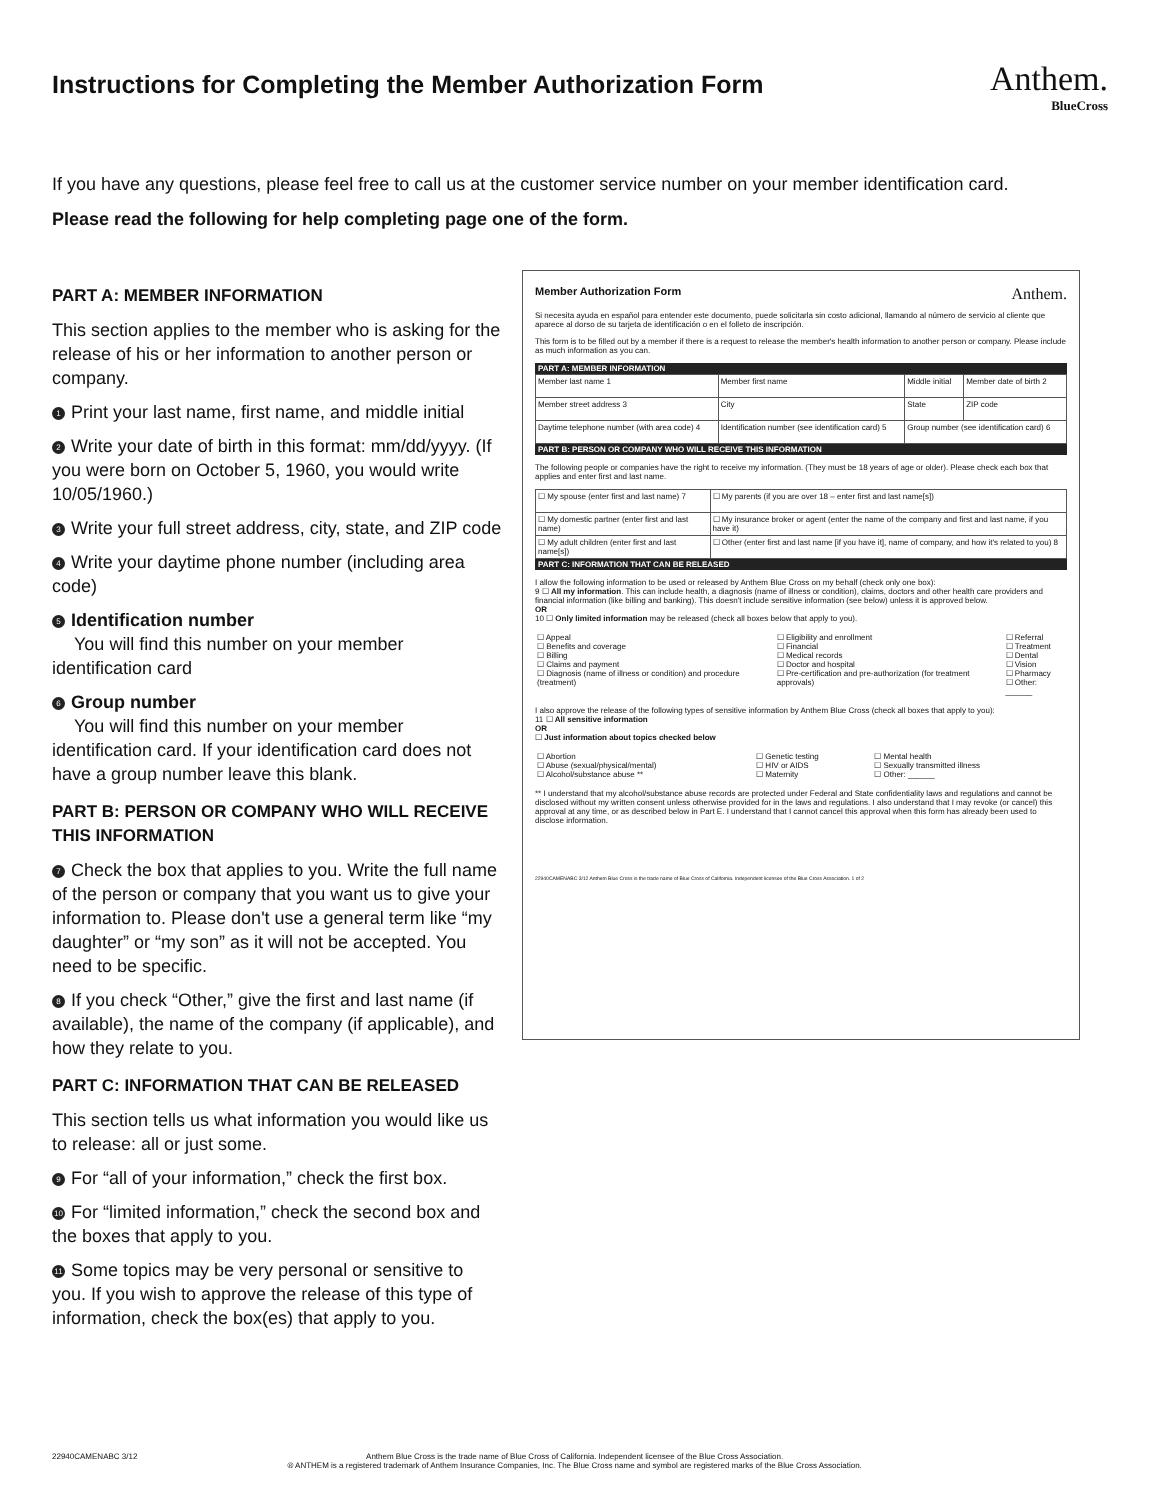Instructions for Completing the Member Authorization Form
Anthem.
BlueCross
If you have any questions, please feel free to call us at the customer service number on your member identification card.
Please read the following for help completing page one of the form.
PART A: MEMBER INFORMATION
This section applies to the member who is asking for the release of his or her information to another person or company.
1 Print your last name, first name, and middle initial
2 Write your date of birth in this format: mm/dd/yyyy. (If you were born on October 5, 1960, you would write 10/05/1960.)
3 Write your full street address, city, state, and ZIP code
4 Write your daytime phone number (including area code)
5 Identification number
You will find this number on your member identification card
6 Group number
You will find this number on your member identification card. If your identification card does not have a group number leave this blank.
PART B: PERSON OR COMPANY WHO WILL RECEIVE THIS INFORMATION
7 Check the box that applies to you. Write the full name of the person or company that you want us to give your information to. Please don't use a general term like “my daughter” or “my son” as it will not be accepted. You need to be specific.
8 If you check “Other,” give the first and last name (if available), the name of the company (if applicable), and how they relate to you.
PART C: INFORMATION THAT CAN BE RELEASED
This section tells us what information you would like us to release: all or just some.
9 For “all of your information,” check the first box.
10 For “limited information,” check the second box and the boxes that apply to you.
11 Some topics may be very personal or sensitive to you. If you wish to approve the release of this type of information, check the box(es) that apply to you.
Member Authorization Form Anthem.
Si necesita ayuda en español para entender este documento, puede solicitarla sin costo adicional, llamando al número de servicio al cliente que aparece al dorso de su tarjeta de identificación o en el folleto de inscripción.
This form is to be filled out by a member if there is a request to release the member's health information to another person or company. Please include as much information as you can.
PART A: MEMBER INFORMATION
| Member last name 1 | Member first name | Middle initial | Member date of birth 2 |
| Member street address 3 | City | State | ZIP code |
| Daytime telephone number (with area code) 4 | Identification number (see identification card) 5 | Group number (see identification card) 6 | |
PART B: PERSON OR COMPANY WHO WILL RECEIVE THIS INFORMATION
The following people or companies have the right to receive my information. (They must be 18 years of age or older). Please check each box that applies and enter first and last name.
| ☐ My spouse (enter first and last name) 7 | ☐ My parents (if you are over 18 – enter first and last name[s]) |
| ☐ My domestic partner (enter first and last name) | ☐ My insurance broker or agent (enter the name of the company and first and last name, if you have it) |
| ☐ My adult children (enter first and last name[s]) | ☐ Other (enter first and last name [if you have it], name of company, and how it's related to you) 8 |
PART C: INFORMATION THAT CAN BE RELEASED
I allow the following information to be used or released by Anthem Blue Cross on my behalf (check only one box):
9 ☐ All my information. This can include health, a diagnosis (name of illness or condition), claims, doctors and other health care providers and financial information (like billing and banking). This doesn't include sensitive information (see below) unless it is approved below.
OR
10 ☐ Only limited information may be released (check all boxes below that apply to you).
| ☐ Appeal ☐ Benefits and coverage ☐ Billing ☐ Claims and payment ☐ Diagnosis (name of illness or condition) and procedure (treatment) | ☐ Eligibility and enrollment ☐ Financial ☐ Medical records ☐ Doctor and hospital ☐ Pre-certification and pre-authorization (for treatment approvals) | ☐ Referral ☐ Treatment ☐ Dental ☐ Vision ☐ Pharmacy ☐ Other: ______ |
I also approve the release of the following types of sensitive information by Anthem Blue Cross (check all boxes that apply to you):
11 ☐ All sensitive information
OR
☐ Just information about topics checked below
| ☐ Abortion ☐ Abuse (sexual/physical/mental) ☐ Alcohol/substance abuse ** | ☐ Genetic testing ☐ HIV or AIDS ☐ Maternity | ☐ Mental health ☐ Sexually transmitted illness ☐ Other: ______ |
** I understand that my alcohol/substance abuse records are protected under Federal and State confidentiality laws and regulations and cannot be disclosed without my written consent unless otherwise provided for in the laws and regulations. I also understand that I may revoke (or cancel) this approval at any time, or as described below in Part E. I understand that I cannot cancel this approval when this form has already been used to disclose information.
22940CAMENABC 3/12 Anthem Blue Cross is the trade name of Blue Cross of California. Independent licensee of the Blue Cross Association. 1 of 2
22940CAMENABC 3/12 Anthem Blue Cross is the trade name of Blue Cross of California. Independent licensee of the Blue Cross Association.
® ANTHEM is a registered trademark of Anthem Insurance Companies, Inc. The Blue Cross name and symbol are registered marks of the Blue Cross Association.